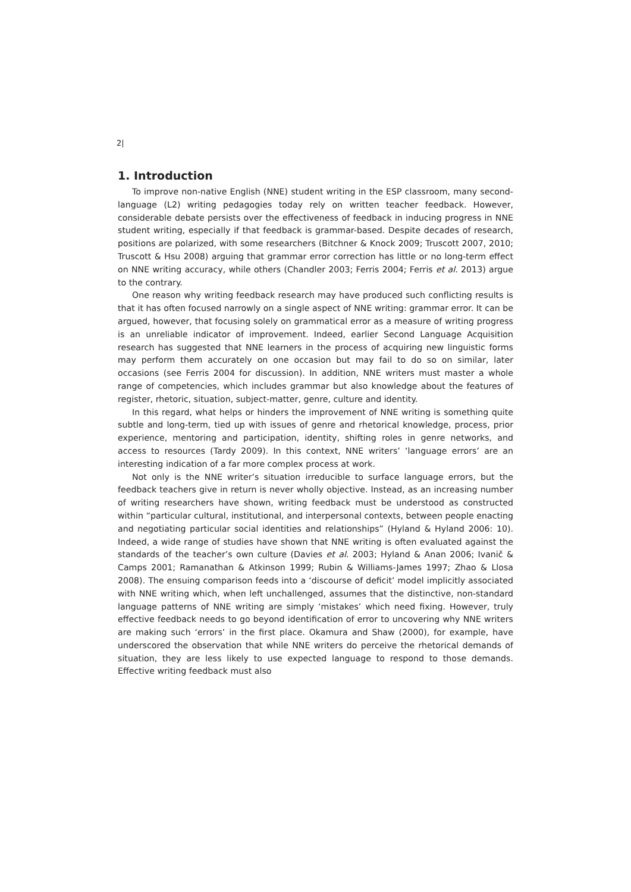2|
1. Introduction
To improve non-native English (NNE) student writing in the ESP classroom, many second-language (L2) writing pedagogies today rely on written teacher feedback. However, considerable debate persists over the effectiveness of feedback in inducing progress in NNE student writing, especially if that feedback is grammar-based. Despite decades of research, positions are polarized, with some researchers (Bitchner & Knock 2009; Truscott 2007, 2010; Truscott & Hsu 2008) arguing that grammar error correction has little or no long-term effect on NNE writing accuracy, while others (Chandler 2003; Ferris 2004; Ferris et al. 2013) argue to the contrary.
One reason why writing feedback research may have produced such conflicting results is that it has often focused narrowly on a single aspect of NNE writing: grammar error. It can be argued, however, that focusing solely on grammatical error as a measure of writing progress is an unreliable indicator of improvement. Indeed, earlier Second Language Acquisition research has suggested that NNE learners in the process of acquiring new linguistic forms may perform them accurately on one occasion but may fail to do so on similar, later occasions (see Ferris 2004 for discussion). In addition, NNE writers must master a whole range of competencies, which includes grammar but also knowledge about the features of register, rhetoric, situation, subject-matter, genre, culture and identity.
In this regard, what helps or hinders the improvement of NNE writing is something quite subtle and long-term, tied up with issues of genre and rhetorical knowledge, process, prior experience, mentoring and participation, identity, shifting roles in genre networks, and access to resources (Tardy 2009). In this context, NNE writers’ ‘language errors’ are an interesting indication of a far more complex process at work.
Not only is the NNE writer’s situation irreducible to surface language errors, but the feedback teachers give in return is never wholly objective. Instead, as an increasing number of writing researchers have shown, writing feedback must be understood as constructed within “particular cultural, institutional, and interpersonal contexts, between people enacting and negotiating particular social identities and relationships” (Hyland & Hyland 2006: 10). Indeed, a wide range of studies have shown that NNE writing is often evaluated against the standards of the teacher’s own culture (Davies et al. 2003; Hyland & Anan 2006; Ivanič & Camps 2001; Ramanathan & Atkinson 1999; Rubin & Williams-James 1997; Zhao & Llosa 2008). The ensuing comparison feeds into a ‘discourse of deficit’ model implicitly associated with NNE writing which, when left unchallenged, assumes that the distinctive, non-standard language patterns of NNE writing are simply ‘mistakes’ which need fixing. However, truly effective feedback needs to go beyond identification of error to uncovering why NNE writers are making such ‘errors’ in the first place. Okamura and Shaw (2000), for example, have underscored the observation that while NNE writers do perceive the rhetorical demands of situation, they are less likely to use expected language to respond to those demands. Effective writing feedback must also